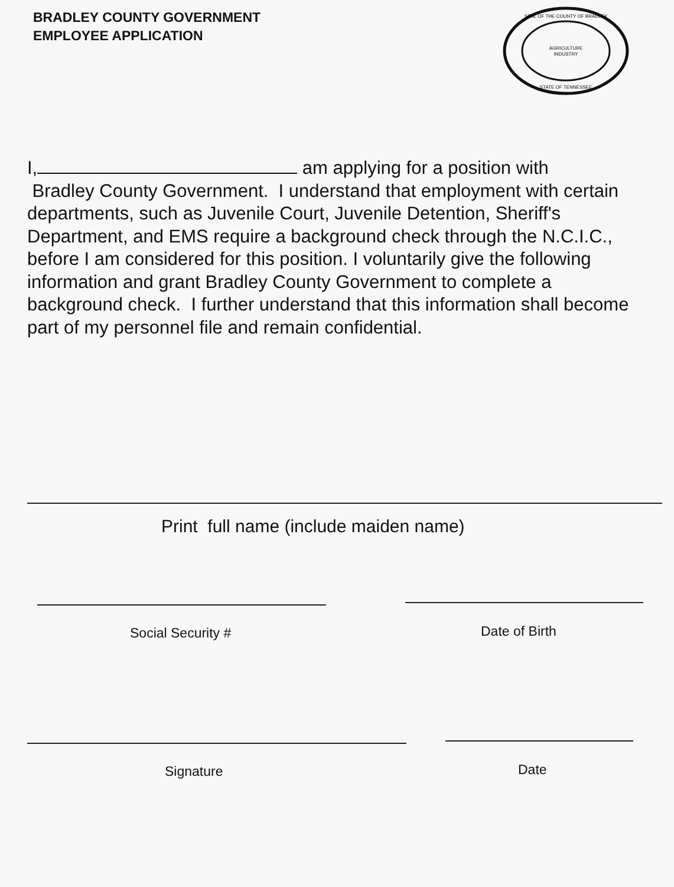BRADLEY COUNTY GOVERNMENT
EMPLOYEE APPLICATION
AGRICULTURE
INDUSTRY
SEAL OF THE COUNTY OF BRADLEY
STATE OF TENNESSEE
I, am applying for a position with
Bradley County Government. I understand that employment with certain departments, such as Juvenile Court, Juvenile Detention, Sheriff's Department, and EMS require a background check through the N.C.I.C., before I am considered for this position. I voluntarily give the following information and grant Bradley County Government to complete a background check. I further understand that this information shall become part of my personnel file and remain confidential.
Print full name (include maiden name)
Social Security # Date of Birth
Signature Date